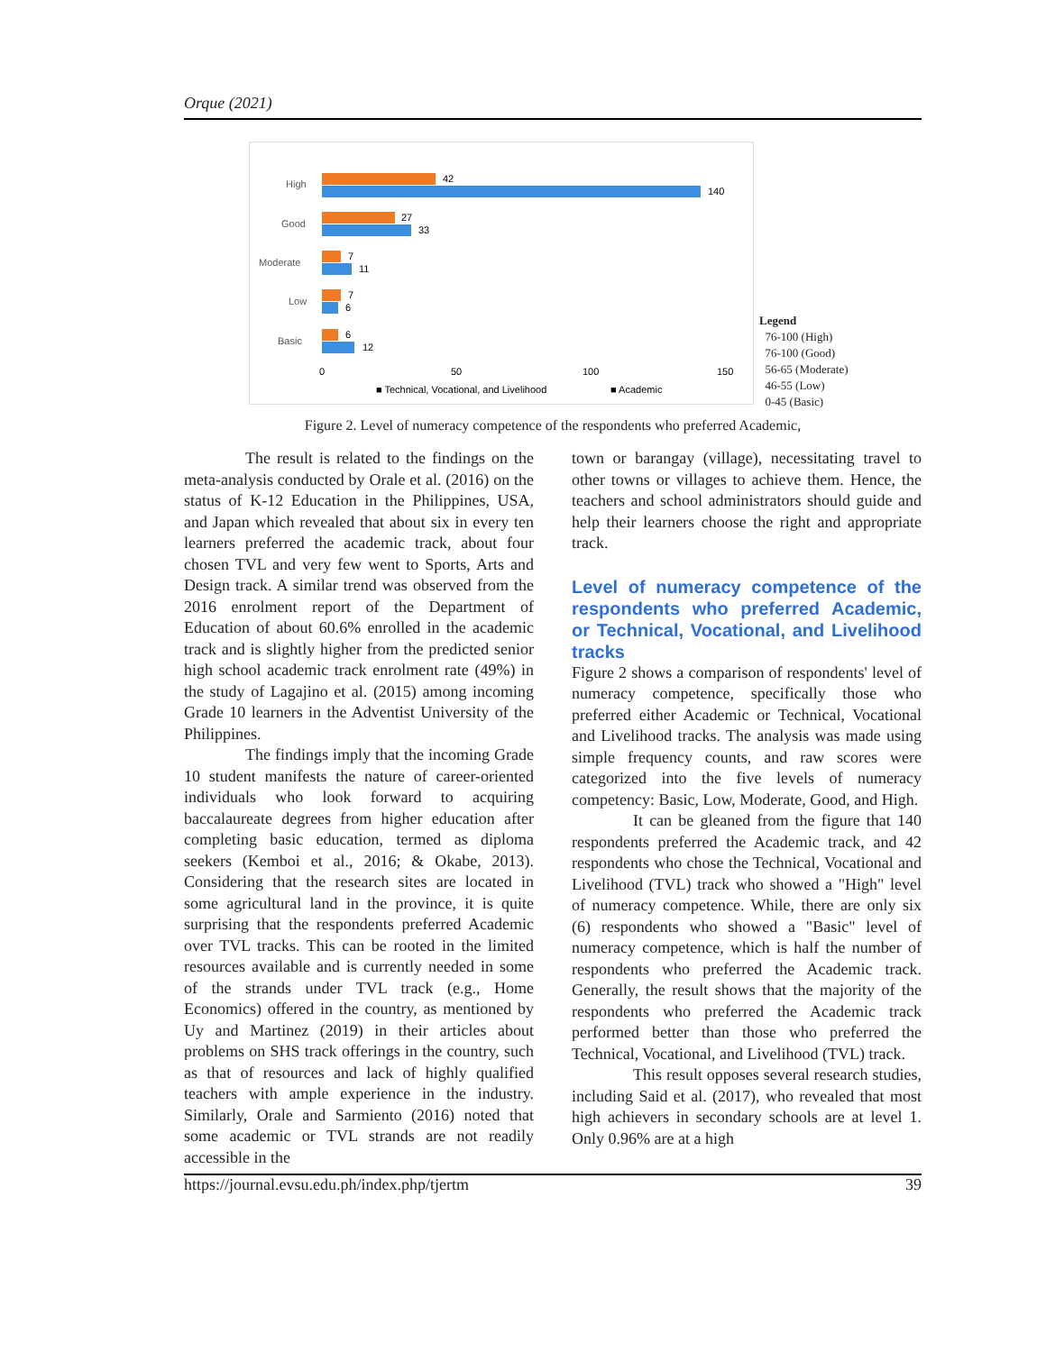Orque (2021)
High
Good
Moderate
Low
Basic
42
140
27
33
7
11
7
6
6
12
0
50
100
150
■ Technical, Vocational, and Livelihood
■ Academic
Legend
76-100 (High)
76-100 (Good)
56-65 (Moderate)
46-55 (Low)
0-45 (Basic)
Figure 2. Level of numeracy competence of the respondents who preferred Academic,
The result is related to the findings on the meta-analysis conducted by Orale et al. (2016) on the status of K-12 Education in the Philippines, USA, and Japan which revealed that about six in every ten learners preferred the academic track, about four chosen TVL and very few went to Sports, Arts and Design track. A similar trend was observed from the 2016 enrolment report of the Department of Education of about 60.6% enrolled in the academic track and is slightly higher from the predicted senior high school academic track enrolment rate (49%) in the study of Lagajino et al. (2015) among incoming Grade 10 learners in the Adventist University of the Philippines.
The findings imply that the incoming Grade 10 student manifests the nature of career-oriented individuals who look forward to acquiring baccalaureate degrees from higher education after completing basic education, termed as diploma seekers (Kemboi et al., 2016; & Okabe, 2013). Considering that the research sites are located in some agricultural land in the province, it is quite surprising that the respondents preferred Academic over TVL tracks. This can be rooted in the limited resources available and is currently needed in some of the strands under TVL track (e.g., Home Economics) offered in the country, as mentioned by Uy and Martinez (2019) in their articles about problems on SHS track offerings in the country, such as that of resources and lack of highly qualified teachers with ample experience in the industry. Similarly, Orale and Sarmiento (2016) noted that some academic or TVL strands are not readily accessible in the
town or barangay (village), necessitating travel to other towns or villages to achieve them. Hence, the teachers and school administrators should guide and help their learners choose the right and appropriate track.
Level of numeracy competence of the respondents who preferred Academic, or Technical, Vocational, and Livelihood tracks
Figure 2 shows a comparison of respondents' level of numeracy competence, specifically those who preferred either Academic or Technical, Vocational and Livelihood tracks. The analysis was made using simple frequency counts, and raw scores were categorized into the five levels of numeracy competency: Basic, Low, Moderate, Good, and High.
It can be gleaned from the figure that 140 respondents preferred the Academic track, and 42 respondents who chose the Technical, Vocational and Livelihood (TVL) track who showed a "High" level of numeracy competence. While, there are only six (6) respondents who showed a "Basic" level of numeracy competence, which is half the number of respondents who preferred the Academic track. Generally, the result shows that the majority of the respondents who preferred the Academic track performed better than those who preferred the Technical, Vocational, and Livelihood (TVL) track.
This result opposes several research studies, including Said et al. (2017), who revealed that most high achievers in secondary schools are at level 1. Only 0.96% are at a high
https://journal.evsu.edu.ph/index.php/tjertm 39